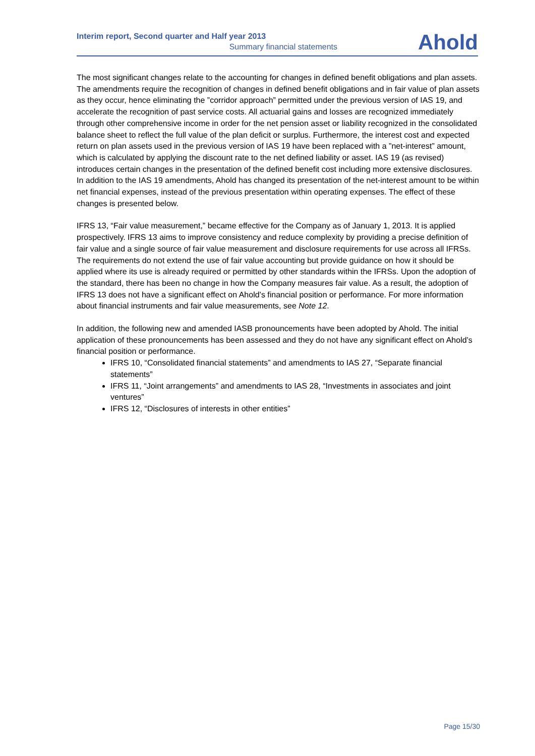Interim report, Second quarter and Half year 2013
Summary financial statements
Ahold
The most significant changes relate to the accounting for changes in defined benefit obligations and plan assets. The amendments require the recognition of changes in defined benefit obligations and in fair value of plan assets as they occur, hence eliminating the ”corridor approach” permitted under the previous version of IAS 19, and accelerate the recognition of past service costs. All actuarial gains and losses are recognized immediately through other comprehensive income in order for the net pension asset or liability recognized in the consolidated balance sheet to reflect the full value of the plan deficit or surplus. Furthermore, the interest cost and expected return on plan assets used in the previous version of IAS 19 have been replaced with a ”net-interest” amount, which is calculated by applying the discount rate to the net defined liability or asset. IAS 19 (as revised) introduces certain changes in the presentation of the defined benefit cost including more extensive disclosures. In addition to the IAS 19 amendments, Ahold has changed its presentation of the net-interest amount to be within net financial expenses, instead of the previous presentation within operating expenses. The effect of these changes is presented below.
IFRS 13, “Fair value measurement,” became effective for the Company as of January 1, 2013. It is applied prospectively. IFRS 13 aims to improve consistency and reduce complexity by providing a precise definition of fair value and a single source of fair value measurement and disclosure requirements for use across all IFRSs. The requirements do not extend the use of fair value accounting but provide guidance on how it should be applied where its use is already required or permitted by other standards within the IFRSs. Upon the adoption of the standard, there has been no change in how the Company measures fair value. As a result, the adoption of IFRS 13 does not have a significant effect on Ahold’s financial position or performance. For more information about financial instruments and fair value measurements, see Note 12.
In addition, the following new and amended IASB pronouncements have been adopted by Ahold. The initial application of these pronouncements has been assessed and they do not have any significant effect on Ahold’s financial position or performance.
IFRS 10, “Consolidated financial statements” and amendments to IAS 27, “Separate financial statements”
IFRS 11, “Joint arrangements” and amendments to IAS 28, “Investments in associates and joint ventures”
IFRS 12, “Disclosures of interests in other entities”
Page 15/30